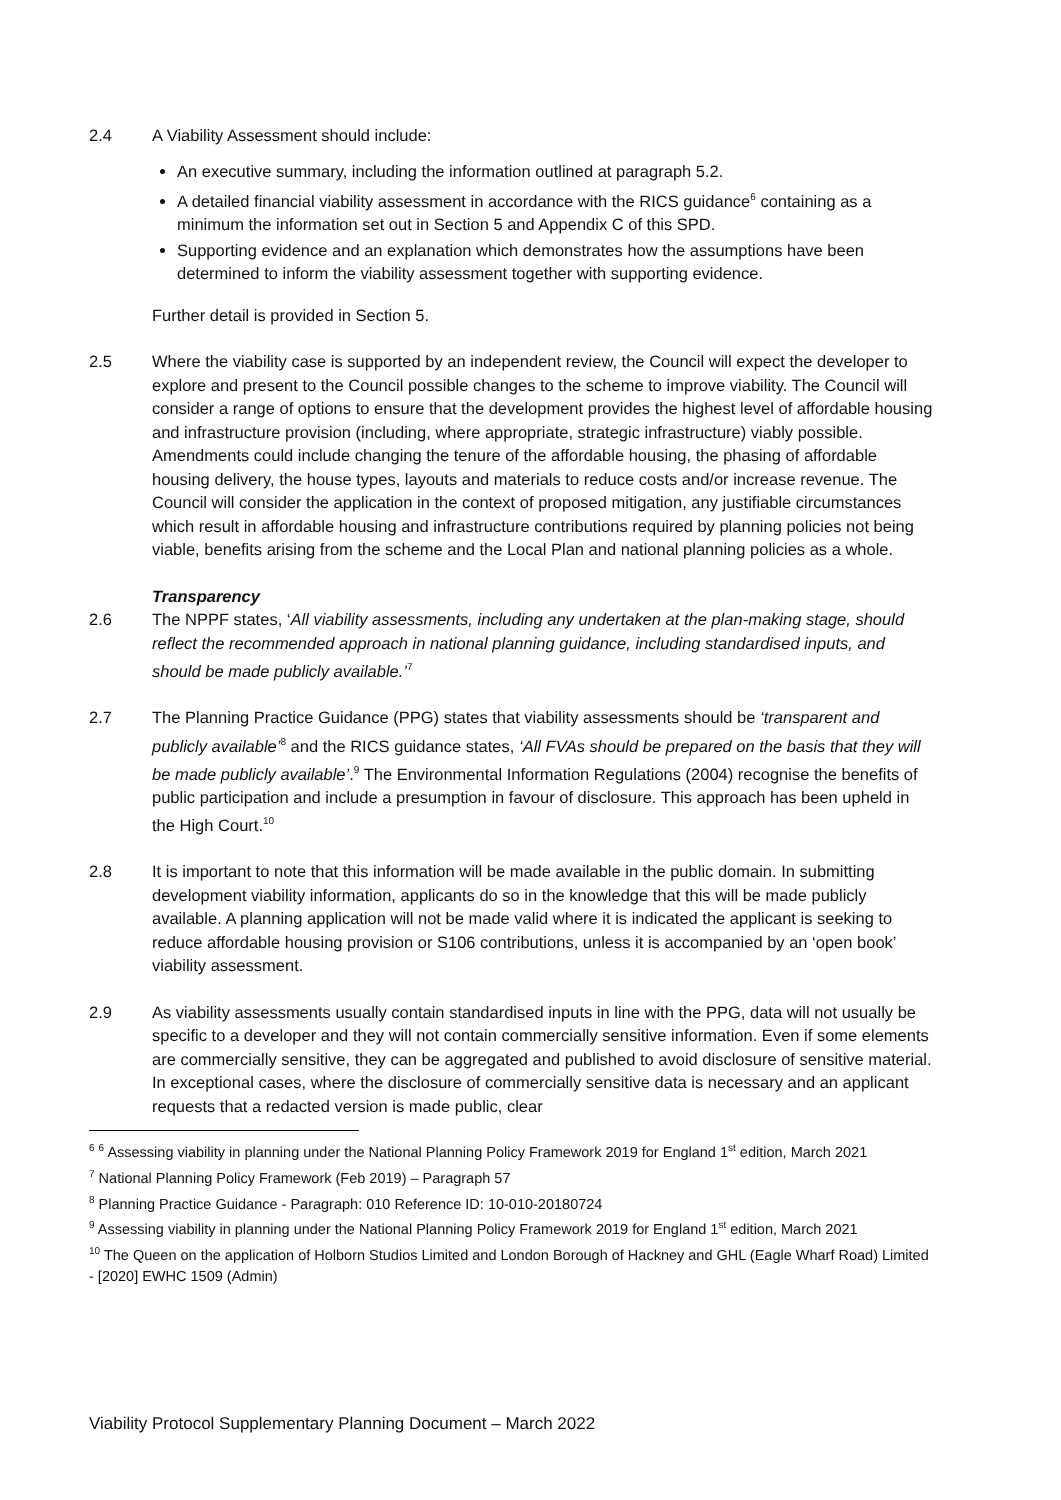2.4 A Viability Assessment should include:
An executive summary, including the information outlined at paragraph 5.2.
A detailed financial viability assessment in accordance with the RICS guidance<sup>6</sup> containing as a minimum the information set out in Section 5 and Appendix C of this SPD.
Supporting evidence and an explanation which demonstrates how the assumptions have been determined to inform the viability assessment together with supporting evidence.
Further detail is provided in Section 5.
2.5 Where the viability case is supported by an independent review, the Council will expect the developer to explore and present to the Council possible changes to the scheme to improve viability. The Council will consider a range of options to ensure that the development provides the highest level of affordable housing and infrastructure provision (including, where appropriate, strategic infrastructure) viably possible. Amendments could include changing the tenure of the affordable housing, the phasing of affordable housing delivery, the house types, layouts and materials to reduce costs and/or increase revenue. The Council will consider the application in the context of proposed mitigation, any justifiable circumstances which result in affordable housing and infrastructure contributions required by planning policies not being viable, benefits arising from the scheme and the Local Plan and national planning policies as a whole.
Transparency
2.6 The NPPF states, ‘All viability assessments, including any undertaken at the plan-making stage, should reflect the recommended approach in national planning guidance, including standardised inputs, and should be made publicly available.’<sup>7</sup>
2.7 The Planning Practice Guidance (PPG) states that viability assessments should be ‘transparent and publicly available’<sup>8</sup> and the RICS guidance states, ‘All FVAs should be prepared on the basis that they will be made publicly available’.<sup>9</sup> The Environmental Information Regulations (2004) recognise the benefits of public participation and include a presumption in favour of disclosure. This approach has been upheld in the High Court.<sup>10</sup>
2.8 It is important to note that this information will be made available in the public domain. In submitting development viability information, applicants do so in the knowledge that this will be made publicly available. A planning application will not be made valid where it is indicated the applicant is seeking to reduce affordable housing provision or S106 contributions, unless it is accompanied by an ‘open book’ viability assessment.
2.9 As viability assessments usually contain standardised inputs in line with the PPG, data will not usually be specific to a developer and they will not contain commercially sensitive information. Even if some elements are commercially sensitive, they can be aggregated and published to avoid disclosure of sensitive material. In exceptional cases, where the disclosure of commercially sensitive data is necessary and an applicant requests that a redacted version is made public, clear
<sup>6</sup> <sup>6</sup> Assessing viability in planning under the National Planning Policy Framework 2019 for England 1<sup>st</sup> edition, March 2021
<sup>7</sup> National Planning Policy Framework (Feb 2019) – Paragraph 57
<sup>8</sup> Planning Practice Guidance - Paragraph: 010 Reference ID: 10-010-20180724
<sup>9</sup> Assessing viability in planning under the National Planning Policy Framework 2019 for England 1<sup>st</sup> edition, March 2021
<sup>10</sup> The Queen on the application of Holborn Studios Limited and London Borough of Hackney and GHL (Eagle Wharf Road) Limited - [2020] EWHC 1509 (Admin)
Viability Protocol Supplementary Planning Document – March 2022